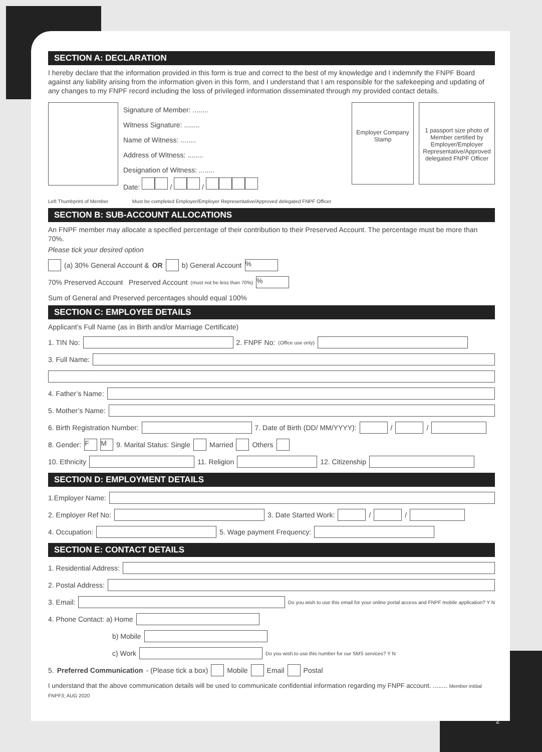SECTION A: DECLARATION
I hereby declare that the information provided in this form is true and correct to the best of my knowledge and I indemnify the FNPF Board against any liability arising from the information given in this form, and I understand that I am responsible for the safekeeping and updating of any changes to my FNPF record including the loss of privileged information disseminated through my provided contact details.
Signature of Member: ........
Witness Signature: ........
Name of Witness: ........
Address of Witness: ........
Designation of Witness: ........
Date: / /
Employer Company Stamp
1 passport size photo of Member certified by Employer/Employer Representative/Approved delegated FNPF Officer
Left Thumbprint of Member Must be completed Employer/Employer Representative/Approved delegated FNPF Officer
SECTION B: SUB-ACCOUNT ALLOCATIONS
An FNPF member may allocate a specified percentage of their contribution to their Preserved Account. The percentage must be more than 70%.
Please tick your desired option
(a) 30% General Account & OR b) General Account %
70% Preserved Account Preserved Account (must not be less than 70%) %
Sum of General and Preserved percentages should equal 100%
SECTION C: EMPLOYEE DETAILS
Applicant’s Full Name (as in Birth and/or Marriage Certificate)
1. TIN No: 2. FNPF No: (Office use only)
3. Full Name:
4. Father’s Name:
5. Mother’s Name:
6. Birth Registration Number: 7. Date of Birth (DD/ MM/YYYY): / /
8. Gender: F M 9. Marital Status: Single Married Others
10. Ethnicity 11. Religion 12. Citizenship
SECTION D: EMPLOYMENT DETAILS
1.Employer Name:
2. Employer Ref No: 3. Date Started Work: / /
4. Occupation: 5. Wage payment Frequency:
SECTION E: CONTACT DETAILS
1. Residential Address:
2. Postal Address:
3. Email: Do you wish to use this email for your online portal access and FNPF mobile application? Y N
4. Phone Contact: a) Home
b) Mobile
c) Work Do you wish to use this number for our SMS services? Y N
5. Preferred Communication - (Please tick a box) Mobile Email Postal
I understand that the above communication details will be used to communicate confidential information regarding my FNPF account. ........ Member intitial
FNPF3; AUG 2020
2